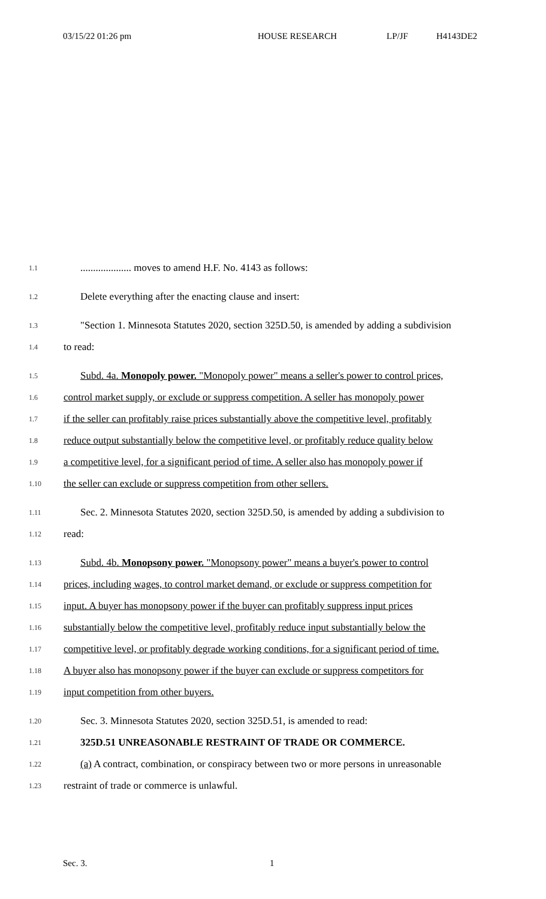03/15/22 01:26 pm HOUSE RESEARCH LP/JF H4143DE2
1.1.................... moves to amend H.F. No. 4143 as follows:
1.2 Delete everything after the enacting clause and insert:
1.3 "Section 1. Minnesota Statutes 2020, section 325D.50, is amended by adding a subdivision
1.4 to read:
1.5 Subd. 4a. Monopoly power. "Monopoly power" means a seller's power to control prices,
1.6 control market supply, or exclude or suppress competition. A seller has monopoly power
1.7 if the seller can profitably raise prices substantially above the competitive level, profitably
1.8 reduce output substantially below the competitive level, or profitably reduce quality below
1.9 a competitive level, for a significant period of time. A seller also has monopoly power if
1.10 the seller can exclude or suppress competition from other sellers.
1.11 Sec. 2. Minnesota Statutes 2020, section 325D.50, is amended by adding a subdivision to
1.12 read:
1.13 Subd. 4b. Monopsony power. "Monopsony power" means a buyer's power to control
1.14 prices, including wages, to control market demand, or exclude or suppress competition for
1.15 input. A buyer has monopsony power if the buyer can profitably suppress input prices
1.16 substantially below the competitive level, profitably reduce input substantially below the
1.17 competitive level, or profitably degrade working conditions, for a significant period of time.
1.18 A buyer also has monopsony power if the buyer can exclude or suppress competitors for
1.19 input competition from other buyers.
1.20 Sec. 3. Minnesota Statutes 2020, section 325D.51, is amended to read:
1.21 325D.51 UNREASONABLE RESTRAINT OF TRADE OR COMMERCE.
1.22 (a) A contract, combination, or conspiracy between two or more persons in unreasonable
1.23 restraint of trade or commerce is unlawful.
Sec. 3. 1